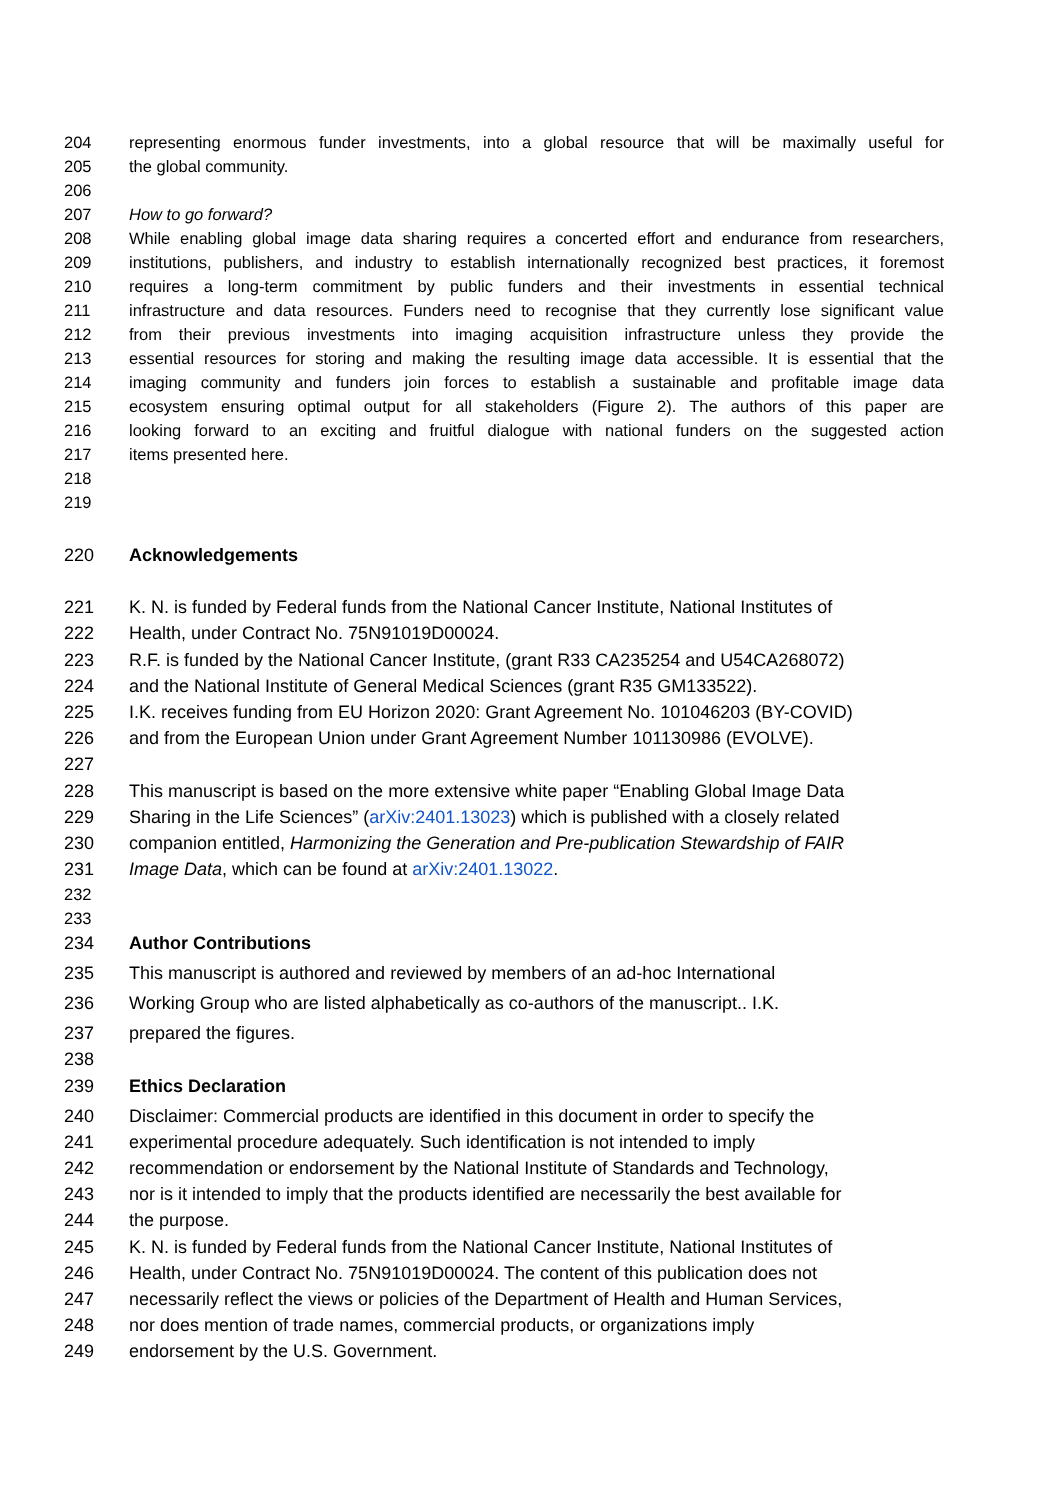204 representing enormous funder investments, into a global resource that will be maximally useful for
205 the global community.
206
207 How to go forward?
208 While enabling global image data sharing requires a concerted effort and endurance from researchers,
209 institutions, publishers, and industry to establish internationally recognized best practices, it foremost
210 requires a long-term commitment by public funders and their investments in essential technical
211 infrastructure and data resources. Funders need to recognise that they currently lose significant value
212 from their previous investments into imaging acquisition infrastructure unless they provide the
213 essential resources for storing and making the resulting image data accessible. It is essential that the
214 imaging community and funders join forces to establish a sustainable and profitable image data
215 ecosystem ensuring optimal output for all stakeholders (Figure 2). The authors of this paper are
216 looking forward to an exciting and fruitful dialogue with national funders on the suggested action
217 items presented here.
218
219
220 Acknowledgements
221 K. N. is funded by Federal funds from the National Cancer Institute, National Institutes of
222 Health, under Contract No. 75N91019D00024.
223 R.F. is funded by the National Cancer Institute, (grant R33 CA235254 and U54CA268072)
224 and the National Institute of General Medical Sciences (grant R35 GM133522).
225 I.K. receives funding from EU Horizon 2020: Grant Agreement No. 101046203 (BY-COVID)
226 and from the European Union under Grant Agreement Number 101130986 (EVOLVE).
227
228 This manuscript is based on the more extensive white paper “Enabling Global Image Data
229 Sharing in the Life Sciences” (arXiv:2401.13023) which is published with a closely related
230 companion entitled, Harmonizing the Generation and Pre-publication Stewardship of FAIR
231 Image Data, which can be found at arXiv:2401.13022.
232
233
234 Author Contributions
235 This manuscript is authored and reviewed by members of an ad-hoc International
236 Working Group who are listed alphabetically as co-authors of the manuscript.. I.K.
237 prepared the figures.
238
239 Ethics Declaration
240 Disclaimer: Commercial products are identified in this document in order to specify the
241 experimental procedure adequately. Such identification is not intended to imply
242 recommendation or endorsement by the National Institute of Standards and Technology,
243 nor is it intended to imply that the products identified are necessarily the best available for
244 the purpose.
245 K. N. is funded by Federal funds from the National Cancer Institute, National Institutes of
246 Health, under Contract No. 75N91019D00024. The content of this publication does not
247 necessarily reflect the views or policies of the Department of Health and Human Services,
248 nor does mention of trade names, commercial products, or organizations imply
249 endorsement by the U.S. Government.